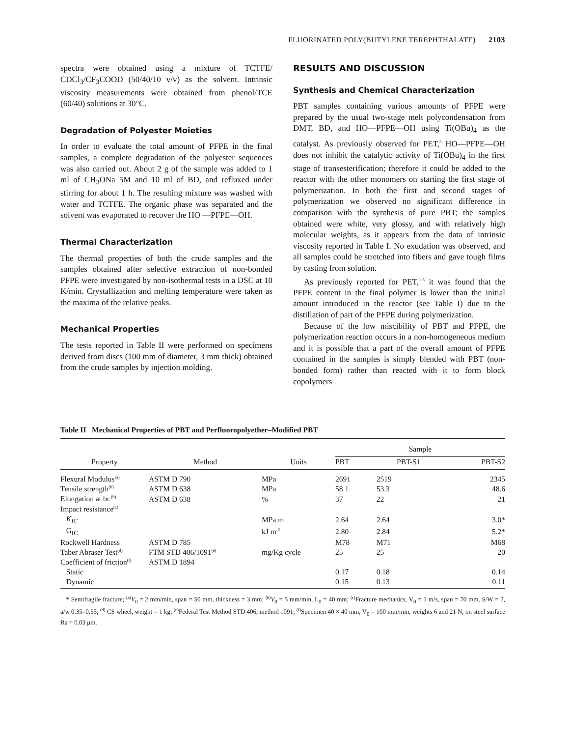FLUORINATED POLY(BUTYLENE TEREPHTHALATE) 2103
spectra were obtained using a mixture of TCTFE/ CDCl<sub>3</sub>/CF<sub>3</sub>COOD (50/40/10 v/v) as the solvent. Intrinsic viscosity measurements were obtained from phenol/TCE (60/40) solutions at 30°C.
Degradation of Polyester Moieties
In order to evaluate the total amount of PFPE in the final samples, a complete degradation of the polyester sequences was also carried out. About 2 g of the sample was added to 1 ml of CH<sub>3</sub>ONa 5M and 10 ml of BD, and refluxed under stirring for about 1 h. The resulting mixture was washed with water and TCTFE. The organic phase was separated and the solvent was evaporated to recover the HO —PFPE—OH.
Thermal Characterization
The thermal properties of both the crude samples and the samples obtained after selective extraction of non-bonded PFPE were investigated by non-isothermal tests in a DSC at 10 K/min. Crystallization and melting temperature were taken as the maxima of the relative peaks.
Mechanical Properties
The tests reported in Table II were performed on specimens derived from discs (100 mm of diameter, 3 mm thick) obtained from the crude samples by injection molding.
RESULTS AND DISCUSSION
Synthesis and Chemical Characterization
PBT samples containing various amounts of PFPE were prepared by the usual two-stage melt polycondensation from DMT, BD, and HO—PFPE—OH using Ti(OBu)<sub>4</sub> as the catalyst. As previously observed for PET,<sup>3</sup> HO—PFPE—OH does not inhibit the catalytic activity of Ti(OBu)<sub>4</sub> in the first stage of transesterification; therefore it could be added to the reactor with the other monomers on starting the first stage of polymerization. In both the first and second stages of polymerization we observed no significant difference in comparison with the synthesis of pure PBT; the samples obtained were white, very glossy, and with relatively high molecular weights, as it appears from the data of intrinsic viscosity reported in Table I. No exudation was observed, and all samples could be stretched into fibers and gave tough films by casting from solution.
As previously reported for PET,<sup>1-3</sup> it was found that the PFPE content in the final polymer is lower than the initial amount introduced in the reactor (see Table I) due to the distillation of part of the PFPE during polymerization.
Because of the low miscibility of PBT and PFPE, the polymerization reaction occurs in a non-homogeneous medium and it is possible that a part of the overall amount of PFPE contained in the samples is simply blended with PBT (non-bonded form) rather than reacted with it to form block copolymers
Table II Mechanical Properties of PBT and Perfluoropolyether–Modified PBT
| | | | Sample | | |
| --- | --- | --- | --- | --- | --- |
| Property | Method | Units | PBT | PBT-S1 | PBT-S2 |
| Flexural Modulus<sup>(a)</sup> | ASTM D 790 | MPa | 2691 | 2519 | 2345 |
| Tensile strength<sup>(b)</sup> | ASTM D 638 | MPa | 58.1 | 53.3 | 48.6 |
| Elongation at br.<sup>(b)</sup> | ASTM D 638 | % | 37 | 22 | 21 |
| Impact resistance<sup>(c)</sup> | | | | | |
| K<sub>IC</sub> | | MPa m | 2.64 | 2.64 | 3.0* |
| G<sub>IC</sub> | | kJ m<sup>-2</sup> | 2.80 | 2.84 | 5.2* |
| Rockwell Hardness | ASTM D 785 | | M78 | M71 | M68 |
| Taber Abraser Test<sup>(d)</sup> | FTM STD 406/1091<sup>(e)</sup> | mg/Kg cycle | 25 | 25 | 20 |
| Coefficient of friction<sup>(f)</sup> | ASTM D 1894 | | | | |
| Static | | | 0.17 | 0.18 | 0.14 |
| Dynamic | | | 0.15 | 0.13 | 0.11 |
* Semifragile fracture; <sup>(a)</sup>V<sub>0</sub> = 2 mm/min, span = 50 mm, thickness = 3 mm; <sup>(b)</sup>V<sub>0</sub> = 5 mm/min, L<sub>0</sub> = 40 mm; <sup>(c)</sup>Fracture mechanics, V<sub>0</sub> = 1 m/s, span = 70 mm, S/W = 7, a/w 0.35–0.55; <sup>(d)</sup> CS wheel, weight = 1 kg; <sup>(e)</sup>Federal Test Method STD 406, method 1091; <sup>(f)</sup>Specimen 40 × 40 mm, V<sub>0</sub> = 100 mm/min, weights 6 and 21 N, on steel surface Ra = 0.03 μm.